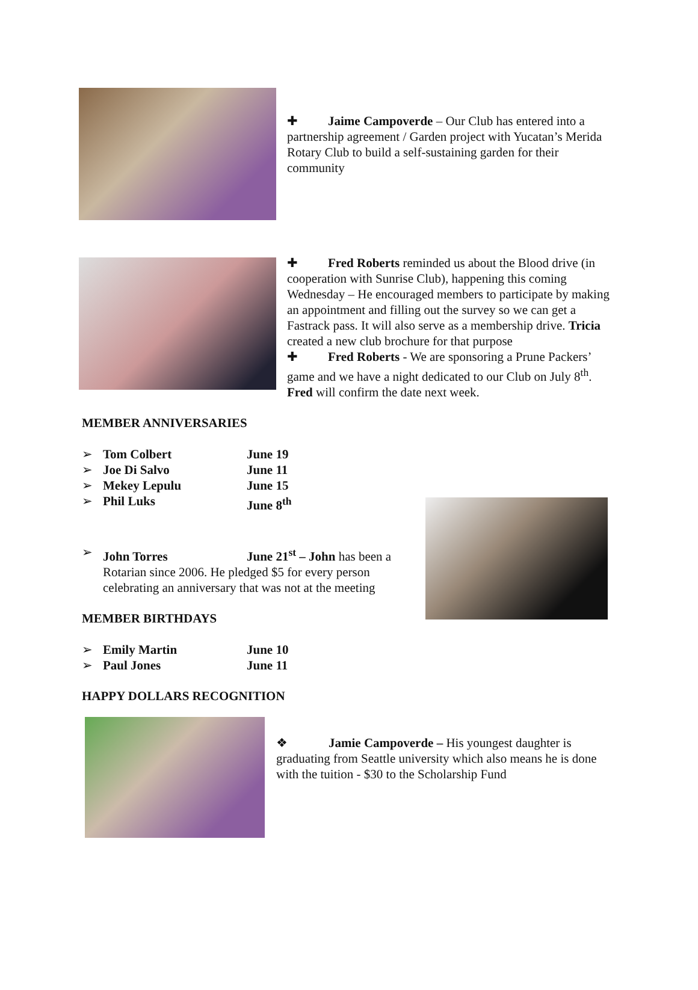✚ Jaime Campoverde – Our Club has entered into a partnership agreement / Garden project with Yucatan’s Merida Rotary Club to build a self-sustaining garden for their community
✚ Fred Roberts reminded us about the Blood drive (in cooperation with Sunrise Club), happening this coming Wednesday – He encouraged members to participate by making an appointment and filling out the survey so we can get a Fastrack pass. It will also serve as a membership drive. Tricia created a new club brochure for that purpose
✚ Fred Roberts - We are sponsoring a Prune Packers’ game and we have a night dedicated to our Club on July 8<sup>th</sup>. Fred will confirm the date next week.
MEMBER ANNIVERSARIES
➢ Tom Colbert June 19
➢ Joe Di Salvo June 11
➢ Mekey Lepulu June 15
➢ Phil Luks June 8<sup>th</sup>
➢ John Torres June 21<sup>st</sup> – John has been a Rotarian since 2006. He pledged $5 for every person celebrating an anniversary that was not at the meeting
MEMBER BIRTHDAYS
➢ Emily Martin June 10
➢ Paul Jones June 11
HAPPY DOLLARS RECOGNITION
❖ Jamie Campoverde – His youngest daughter is graduating from Seattle university which also means he is done with the tuition - $30 to the Scholarship Fund